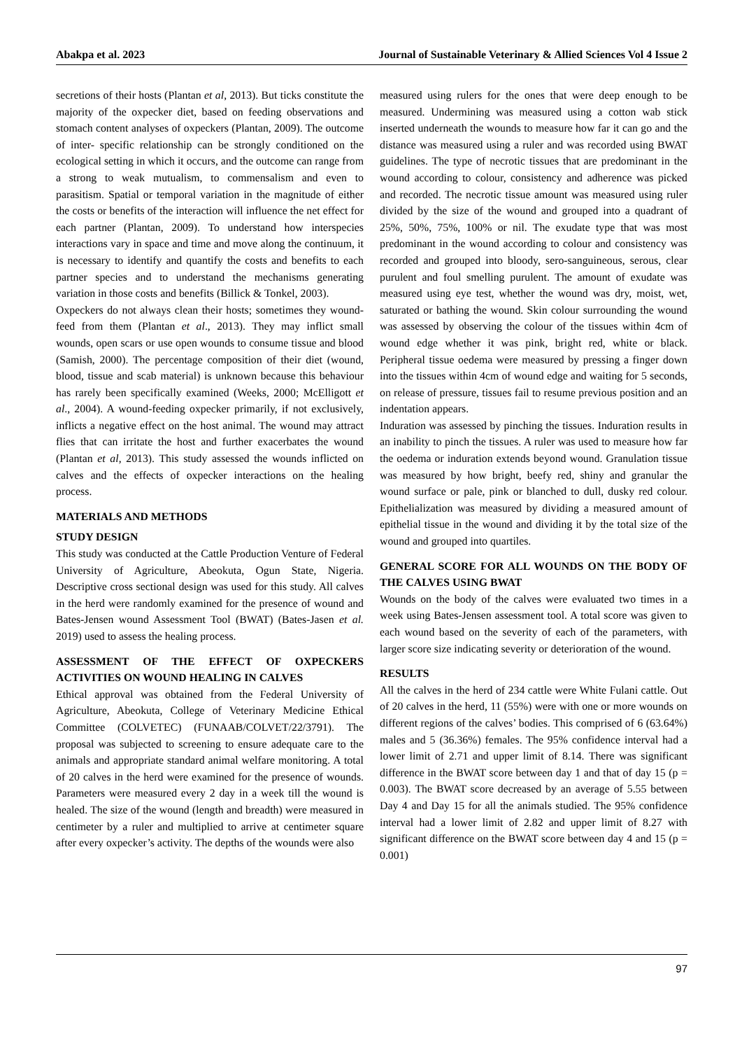Abakpa et al. 2023 Journal of Sustainable Veterinary & Allied Sciences Vol 4 Issue 2
secretions of their hosts (Plantan et al, 2013). But ticks constitute the majority of the oxpecker diet, based on feeding observations and stomach content analyses of oxpeckers (Plantan, 2009). The outcome of inter- specific relationship can be strongly conditioned on the ecological setting in which it occurs, and the outcome can range from a strong to weak mutualism, to commensalism and even to parasitism. Spatial or temporal variation in the magnitude of either the costs or benefits of the interaction will influence the net effect for each partner (Plantan, 2009). To understand how interspecies interactions vary in space and time and move along the continuum, it is necessary to identify and quantify the costs and benefits to each partner species and to understand the mechanisms generating variation in those costs and benefits (Billick & Tonkel, 2003).
Oxpeckers do not always clean their hosts; sometimes they wound-feed from them (Plantan et al., 2013). They may inflict small wounds, open scars or use open wounds to consume tissue and blood (Samish, 2000). The percentage composition of their diet (wound, blood, tissue and scab material) is unknown because this behaviour has rarely been specifically examined (Weeks, 2000; McElligott et al., 2004). A wound-feeding oxpecker primarily, if not exclusively, inflicts a negative effect on the host animal. The wound may attract flies that can irritate the host and further exacerbates the wound (Plantan et al, 2013). This study assessed the wounds inflicted on calves and the effects of oxpecker interactions on the healing process.
MATERIALS AND METHODS
STUDY DESIGN
This study was conducted at the Cattle Production Venture of Federal University of Agriculture, Abeokuta, Ogun State, Nigeria. Descriptive cross sectional design was used for this study. All calves in the herd were randomly examined for the presence of wound and Bates-Jensen wound Assessment Tool (BWAT) (Bates-Jasen et al. 2019) used to assess the healing process.
ASSESSMENT OF THE EFFECT OF OXPECKERS ACTIVITIES ON WOUND HEALING IN CALVES
Ethical approval was obtained from the Federal University of Agriculture, Abeokuta, College of Veterinary Medicine Ethical Committee (COLVETEC) (FUNAAB/COLVET/22/3791). The proposal was subjected to screening to ensure adequate care to the animals and appropriate standard animal welfare monitoring. A total of 20 calves in the herd were examined for the presence of wounds. Parameters were measured every 2 day in a week till the wound is healed. The size of the wound (length and breadth) were measured in centimeter by a ruler and multiplied to arrive at centimeter square after every oxpecker’s activity. The depths of the wounds were also
measured using rulers for the ones that were deep enough to be measured. Undermining was measured using a cotton wab stick inserted underneath the wounds to measure how far it can go and the distance was measured using a ruler and was recorded using BWAT guidelines. The type of necrotic tissues that are predominant in the wound according to colour, consistency and adherence was picked and recorded. The necrotic tissue amount was measured using ruler divided by the size of the wound and grouped into a quadrant of 25%, 50%, 75%, 100% or nil. The exudate type that was most predominant in the wound according to colour and consistency was recorded and grouped into bloody, sero-sanguineous, serous, clear purulent and foul smelling purulent. The amount of exudate was measured using eye test, whether the wound was dry, moist, wet, saturated or bathing the wound. Skin colour surrounding the wound was assessed by observing the colour of the tissues within 4cm of wound edge whether it was pink, bright red, white or black. Peripheral tissue oedema were measured by pressing a finger down into the tissues within 4cm of wound edge and waiting for 5 seconds, on release of pressure, tissues fail to resume previous position and an indentation appears.
Induration was assessed by pinching the tissues. Induration results in an inability to pinch the tissues. A ruler was used to measure how far the oedema or induration extends beyond wound. Granulation tissue was measured by how bright, beefy red, shiny and granular the wound surface or pale, pink or blanched to dull, dusky red colour. Epithelialization was measured by dividing a measured amount of epithelial tissue in the wound and dividing it by the total size of the wound and grouped into quartiles.
GENERAL SCORE FOR ALL WOUNDS ON THE BODY OF THE CALVES USING BWAT
Wounds on the body of the calves were evaluated two times in a week using Bates-Jensen assessment tool. A total score was given to each wound based on the severity of each of the parameters, with larger score size indicating severity or deterioration of the wound.
RESULTS
All the calves in the herd of 234 cattle were White Fulani cattle. Out of 20 calves in the herd, 11 (55%) were with one or more wounds on different regions of the calves’ bodies. This comprised of 6 (63.64%) males and 5 (36.36%) females. The 95% confidence interval had a lower limit of 2.71 and upper limit of 8.14. There was significant difference in the BWAT score between day 1 and that of day 15 (p = 0.003). The BWAT score decreased by an average of 5.55 between Day 4 and Day 15 for all the animals studied. The 95% confidence interval had a lower limit of 2.82 and upper limit of 8.27 with significant difference on the BWAT score between day 4 and 15 (p = 0.001)
97